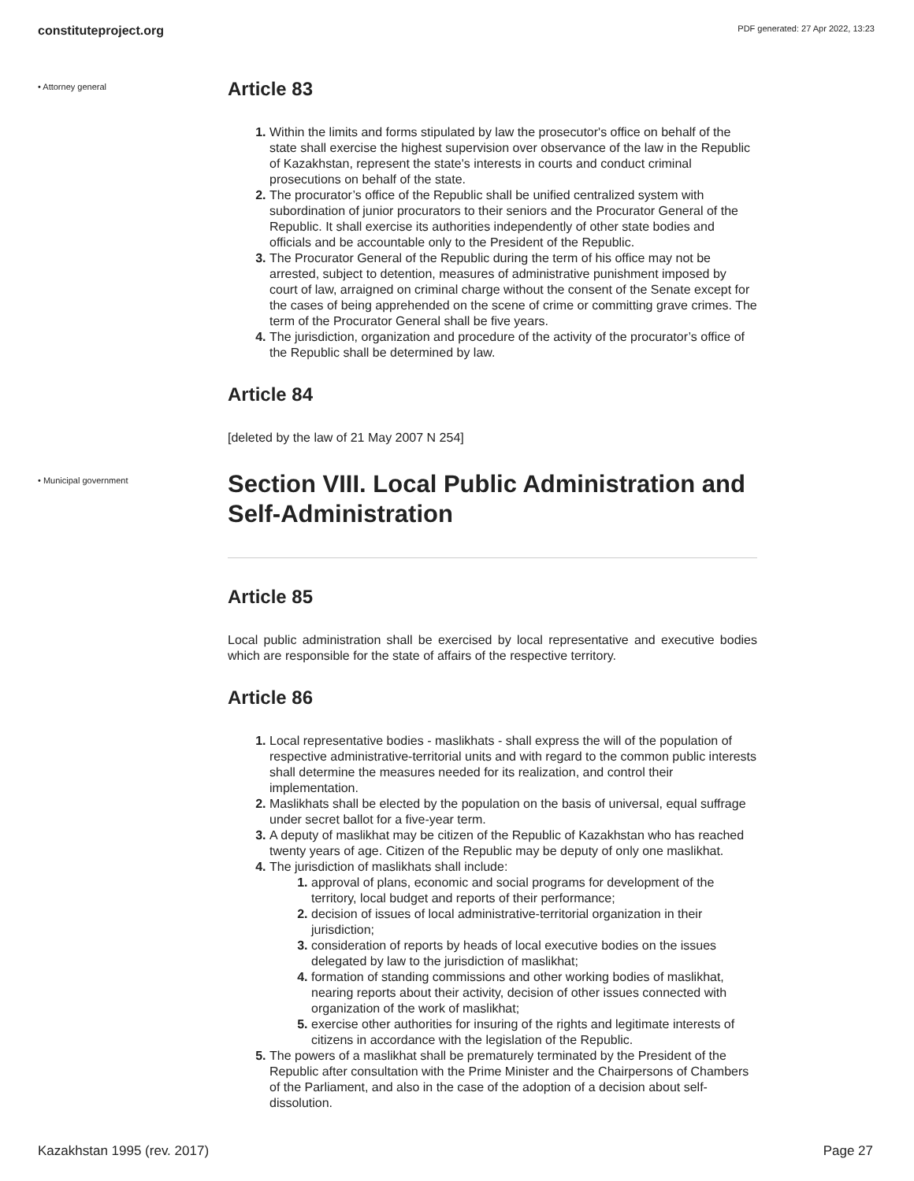constituteproject.org PDF generated: 27 Apr 2022, 13:23
• Attorney general
Article 83
Within the limits and forms stipulated by law the prosecutor's office on behalf of the state shall exercise the highest supervision over observance of the law in the Republic of Kazakhstan, represent the state's interests in courts and conduct criminal prosecutions on behalf of the state.
The procurator’s office of the Republic shall be unified centralized system with subordination of junior procurators to their seniors and the Procurator General of the Republic. It shall exercise its authorities independently of other state bodies and officials and be accountable only to the President of the Republic.
The Procurator General of the Republic during the term of his office may not be arrested, subject to detention, measures of administrative punishment imposed by court of law, arraigned on criminal charge without the consent of the Senate except for the cases of being apprehended on the scene of crime or committing grave crimes. The term of the Procurator General shall be five years.
The jurisdiction, organization and procedure of the activity of the procurator’s office of the Republic shall be determined by law.
Article 84
[deleted by the law of 21 May 2007 N 254]
• Municipal government
Section VIII. Local Public Administration and Self-Administration
Article 85
Local public administration shall be exercised by local representative and executive bodies which are responsible for the state of affairs of the respective territory.
Article 86
Local representative bodies - maslikhats - shall express the will of the population of respective administrative-territorial units and with regard to the common public interests shall determine the measures needed for its realization, and control their implementation.
Maslikhats shall be elected by the population on the basis of universal, equal suffrage under secret ballot for a five-year term.
A deputy of maslikhat may be citizen of the Republic of Kazakhstan who has reached twenty years of age. Citizen of the Republic may be deputy of only one maslikhat.
The jurisdiction of maslikhats shall include:
approval of plans, economic and social programs for development of the territory, local budget and reports of their performance;
decision of issues of local administrative-territorial organization in their jurisdiction;
consideration of reports by heads of local executive bodies on the issues delegated by law to the jurisdiction of maslikhat;
formation of standing commissions and other working bodies of maslikhat, nearing reports about their activity, decision of other issues connected with organization of the work of maslikhat;
exercise other authorities for insuring of the rights and legitimate interests of citizens in accordance with the legislation of the Republic.
The powers of a maslikhat shall be prematurely terminated by the President of the Republic after consultation with the Prime Minister and the Chairpersons of Chambers of the Parliament, and also in the case of the adoption of a decision about self-dissolution.
Kazakhstan 1995 (rev. 2017) Page 27